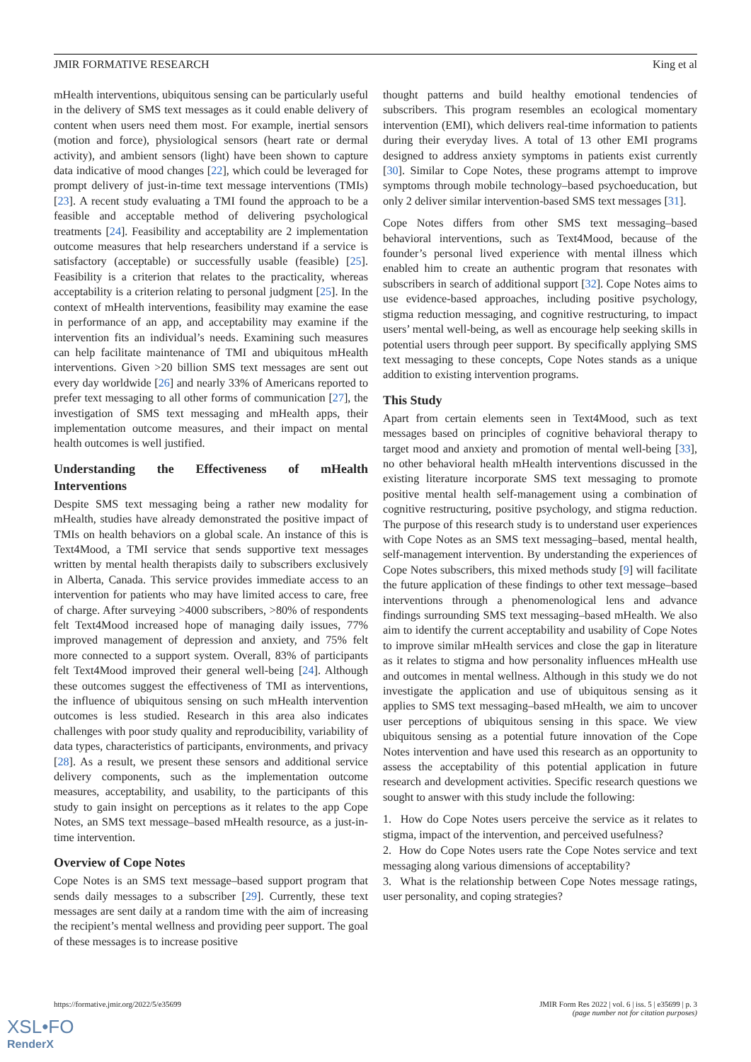JMIR FORMATIVE RESEARCH King et al
mHealth interventions, ubiquitous sensing can be particularly useful in the delivery of SMS text messages as it could enable delivery of content when users need them most. For example, inertial sensors (motion and force), physiological sensors (heart rate or dermal activity), and ambient sensors (light) have been shown to capture data indicative of mood changes [22], which could be leveraged for prompt delivery of just-in-time text message interventions (TMIs) [23]. A recent study evaluating a TMI found the approach to be a feasible and acceptable method of delivering psychological treatments [24]. Feasibility and acceptability are 2 implementation outcome measures that help researchers understand if a service is satisfactory (acceptable) or successfully usable (feasible) [25]. Feasibility is a criterion that relates to the practicality, whereas acceptability is a criterion relating to personal judgment [25]. In the context of mHealth interventions, feasibility may examine the ease in performance of an app, and acceptability may examine if the intervention fits an individual’s needs. Examining such measures can help facilitate maintenance of TMI and ubiquitous mHealth interventions. Given >20 billion SMS text messages are sent out every day worldwide [26] and nearly 33% of Americans reported to prefer text messaging to all other forms of communication [27], the investigation of SMS text messaging and mHealth apps, their implementation outcome measures, and their impact on mental health outcomes is well justified.
Understanding the Effectiveness of mHealth Interventions
Despite SMS text messaging being a rather new modality for mHealth, studies have already demonstrated the positive impact of TMIs on health behaviors on a global scale. An instance of this is Text4Mood, a TMI service that sends supportive text messages written by mental health therapists daily to subscribers exclusively in Alberta, Canada. This service provides immediate access to an intervention for patients who may have limited access to care, free of charge. After surveying >4000 subscribers, >80% of respondents felt Text4Mood increased hope of managing daily issues, 77% improved management of depression and anxiety, and 75% felt more connected to a support system. Overall, 83% of participants felt Text4Mood improved their general well-being [24]. Although these outcomes suggest the effectiveness of TMI as interventions, the influence of ubiquitous sensing on such mHealth intervention outcomes is less studied. Research in this area also indicates challenges with poor study quality and reproducibility, variability of data types, characteristics of participants, environments, and privacy [28]. As a result, we present these sensors and additional service delivery components, such as the implementation outcome measures, acceptability, and usability, to the participants of this study to gain insight on perceptions as it relates to the app Cope Notes, an SMS text message–based mHealth resource, as a just-in-time intervention.
Overview of Cope Notes
Cope Notes is an SMS text message–based support program that sends daily messages to a subscriber [29]. Currently, these text messages are sent daily at a random time with the aim of increasing the recipient’s mental wellness and providing peer support. The goal of these messages is to increase positive
thought patterns and build healthy emotional tendencies of subscribers. This program resembles an ecological momentary intervention (EMI), which delivers real-time information to patients during their everyday lives. A total of 13 other EMI programs designed to address anxiety symptoms in patients exist currently [30]. Similar to Cope Notes, these programs attempt to improve symptoms through mobile technology–based psychoeducation, but only 2 deliver similar intervention-based SMS text messages [31].
Cope Notes differs from other SMS text messaging–based behavioral interventions, such as Text4Mood, because of the founder’s personal lived experience with mental illness which enabled him to create an authentic program that resonates with subscribers in search of additional support [32]. Cope Notes aims to use evidence-based approaches, including positive psychology, stigma reduction messaging, and cognitive restructuring, to impact users’ mental well-being, as well as encourage help seeking skills in potential users through peer support. By specifically applying SMS text messaging to these concepts, Cope Notes stands as a unique addition to existing intervention programs.
This Study
Apart from certain elements seen in Text4Mood, such as text messages based on principles of cognitive behavioral therapy to target mood and anxiety and promotion of mental well-being [33], no other behavioral health mHealth interventions discussed in the existing literature incorporate SMS text messaging to promote positive mental health self-management using a combination of cognitive restructuring, positive psychology, and stigma reduction. The purpose of this research study is to understand user experiences with Cope Notes as an SMS text messaging–based, mental health, self-management intervention. By understanding the experiences of Cope Notes subscribers, this mixed methods study [9] will facilitate the future application of these findings to other text message–based interventions through a phenomenological lens and advance findings surrounding SMS text messaging–based mHealth. We also aim to identify the current acceptability and usability of Cope Notes to improve similar mHealth services and close the gap in literature as it relates to stigma and how personality influences mHealth use and outcomes in mental wellness. Although in this study we do not investigate the application and use of ubiquitous sensing as it applies to SMS text messaging–based mHealth, we aim to uncover user perceptions of ubiquitous sensing in this space. We view ubiquitous sensing as a potential future innovation of the Cope Notes intervention and have used this research as an opportunity to assess the acceptability of this potential application in future research and development activities. Specific research questions we sought to answer with this study include the following:
1. How do Cope Notes users perceive the service as it relates to stigma, impact of the intervention, and perceived usefulness?
2. How do Cope Notes users rate the Cope Notes service and text messaging along various dimensions of acceptability?
3. What is the relationship between Cope Notes message ratings, user personality, and coping strategies?
https://formative.jmir.org/2022/5/e35699 JMIR Form Res 2022 | vol. 6 | iss. 5 | e35699 | p. 3
(page number not for citation purposes)
XSL•FO
RenderX